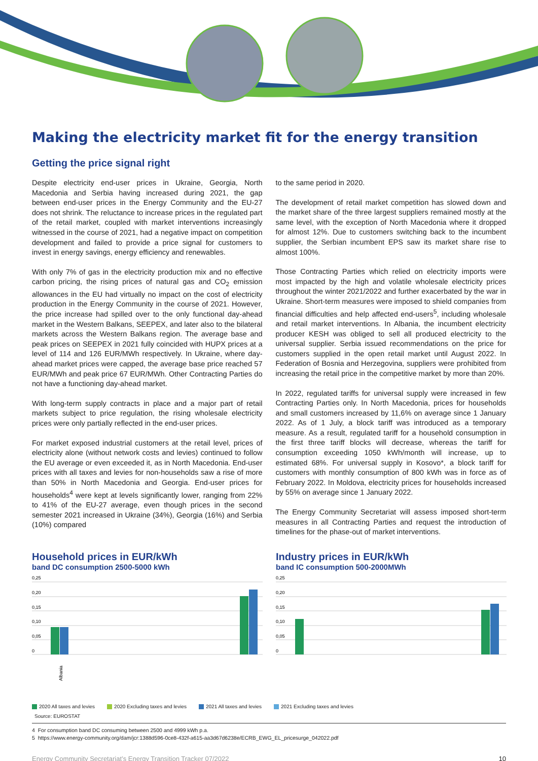Making the electricity market fit for the energy transition
Getting the price signal right
Despite electricity end-user prices in Ukraine, Georgia, North Macedonia and Serbia having increased during 2021, the gap between end-user prices in the Energy Community and the EU-27 does not shrink. The reluctance to increase prices in the regulated part of the retail market, coupled with market interventions increasingly witnessed in the course of 2021, had a negative impact on competition development and failed to provide a price signal for customers to invest in energy savings, energy efficiency and renewables.
With only 7% of gas in the electricity production mix and no effective carbon pricing, the rising prices of natural gas and CO<sub>2</sub> emission allowances in the EU had virtually no impact on the cost of electricity production in the Energy Community in the course of 2021. However, the price increase had spilled over to the only functional day-ahead market in the Western Balkans, SEEPEX, and later also to the bilateral markets across the Western Balkans region. The average base and peak prices on SEEPEX in 2021 fully coincided with HUPX prices at a level of 114 and 126 EUR/MWh respectively. In Ukraine, where day-ahead market prices were capped, the average base price reached 57 EUR/MWh and peak price 67 EUR/MWh. Other Contracting Parties do not have a functioning day-ahead market.
With long-term supply contracts in place and a major part of retail markets subject to price regulation, the rising wholesale electricity prices were only partially reflected in the end-user prices.
For market exposed industrial customers at the retail level, prices of electricity alone (without network costs and levies) continued to follow the EU average or even exceeded it, as in North Macedonia. End-user prices with all taxes and levies for non-households saw a rise of more than 50% in North Macedonia and Georgia. End-user prices for households<sup>4</sup> were kept at levels significantly lower, ranging from 22% to 41% of the EU-27 average, even though prices in the second semester 2021 increased in Ukraine (34%), Georgia (16%) and Serbia (10%) compared
to the same period in 2020.
The development of retail market competition has slowed down and the market share of the three largest suppliers remained mostly at the same level, with the exception of North Macedonia where it dropped for almost 12%. Due to customers switching back to the incumbent supplier, the Serbian incumbent EPS saw its market share rise to almost 100%.
Those Contracting Parties which relied on electricity imports were most impacted by the high and volatile wholesale electricity prices throughout the winter 2021/2022 and further exacerbated by the war in Ukraine. Short-term measures were imposed to shield companies from financial difficulties and help affected end-users<sup>5</sup>, including wholesale and retail market interventions. In Albania, the incumbent electricity producer KESH was obliged to sell all produced electricity to the universal supplier. Serbia issued recommendations on the price for customers supplied in the open retail market until August 2022. In Federation of Bosnia and Herzegovina, suppliers were prohibited from increasing the retail price in the competitive market by more than 20%.
In 2022, regulated tariffs for universal supply were increased in few Contracting Parties only. In North Macedonia, prices for households and small customers increased by 11,6% on average since 1 January 2022. As of 1 July, a block tariff was introduced as a temporary measure. As a result, regulated tariff for a household consumption in the first three tariff blocks will decrease, whereas the tariff for consumption exceeding 1050 kWh/month will increase, up to estimated 68%. For universal supply in Kosovo*, a block tariff for customers with monthly consumption of 800 kWh was in force as of February 2022. In Moldova, electricity prices for households increased by 55% on average since 1 January 2022.
The Energy Community Secretariat will assess imposed short-term measures in all Contracting Parties and request the introduction of timelines for the phase-out of market interventions.
Household prices in EUR/kWh
band DC consumption 2500-5000 kWh
0,25
0,20
0,15
0,10
0,05
0
Albania
Industry prices in EUR/kWh
band IC consumption 500-2000MWh
0,25
0,20
0,15
0,10
0,05
0
2020 All taxes and levies 2020 Excluding taxes and levies 2021 All taxes and levies 2021 Excluding taxes and levies
Source: EUROSTAT
4 For consumption band DC consuming between 2500 and 4999 kWh p.a.
5 https://www.energy-community.org/dam/jcr:1388d596-0ce8-432f-a615-aa3d67d6238e/ECRB_EWG_EL_pricesurge_042022.pdf
Energy Community Secretariat’s Energy Transition Tracker 07/2022 10